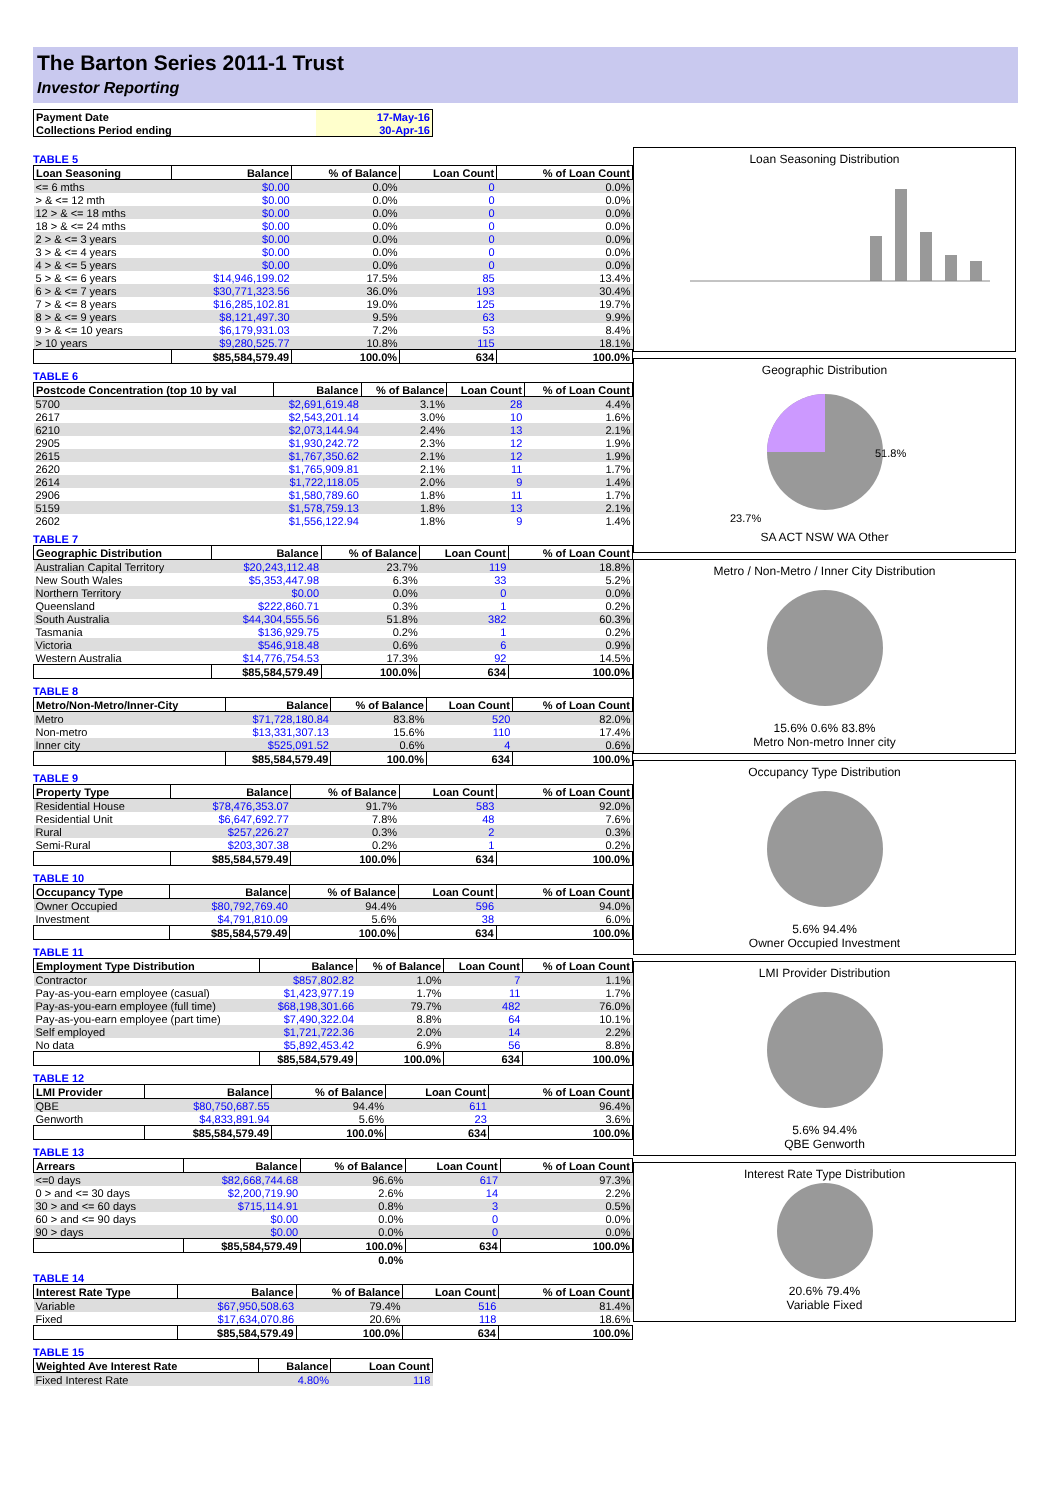The Barton Series 2011-1 Trust
Investor Reporting
| Payment Date | 17-May-16 |
| Collections Period ending | 30-Apr-16 |
TABLE 5
| Loan Seasoning | Balance | % of Balance | Loan Count | % of Loan Count |
| --- | --- | --- | --- | --- |
| <= 6 mths | $0.00 | 0.0% | 0 | 0.0% |
| > & <= 12 mth | $0.00 | 0.0% | 0 | 0.0% |
| 12 > & <= 18 mths | $0.00 | 0.0% | 0 | 0.0% |
| 18 > & <= 24 mths | $0.00 | 0.0% | 0 | 0.0% |
| 2 > & <= 3 years | $0.00 | 0.0% | 0 | 0.0% |
| 3 > & <= 4 years | $0.00 | 0.0% | 0 | 0.0% |
| 4 > & <= 5 years | $0.00 | 0.0% | 0 | 0.0% |
| 5 > & <= 6 years | $14,946,199.02 | 17.5% | 85 | 13.4% |
| 6 > & <= 7 years | $30,771,323.56 | 36.0% | 193 | 30.4% |
| 7 > & <= 8 years | $16,285,102.81 | 19.0% | 125 | 19.7% |
| 8 > & <= 9 years | $8,121,497.30 | 9.5% | 63 | 9.9% |
| 9 > & <= 10 years | $6,179,931.03 | 7.2% | 53 | 8.4% |
| > 10 years | $9,280,525.77 | 10.8% | 115 | 18.1% |
| | $85,584,579.49 | 100.0% | 634 | 100.0% |
TABLE 6
| Postcode Concentration (top 10 by val | Balance | % of Balance | Loan Count | % of Loan Count |
| --- | --- | --- | --- | --- |
| 5700 | $2,691,619.48 | 3.1% | 28 | 4.4% |
| 2617 | $2,543,201.14 | 3.0% | 10 | 1.6% |
| 6210 | $2,073,144.94 | 2.4% | 13 | 2.1% |
| 2905 | $1,930,242.72 | 2.3% | 12 | 1.9% |
| 2615 | $1,767,350.62 | 2.1% | 12 | 1.9% |
| 2620 | $1,765,909.81 | 2.1% | 11 | 1.7% |
| 2614 | $1,722,118.05 | 2.0% | 9 | 1.4% |
| 2906 | $1,580,789.60 | 1.8% | 11 | 1.7% |
| 5159 | $1,578,759.13 | 1.8% | 13 | 2.1% |
| 2602 | $1,556,122.94 | 1.8% | 9 | 1.4% |
TABLE 7
| Geographic Distribution | Balance | % of Balance | Loan Count | % of Loan Count |
| --- | --- | --- | --- | --- |
| Australian Capital Territory | $20,243,112.48 | 23.7% | 119 | 18.8% |
| New South Wales | $5,353,447.98 | 6.3% | 33 | 5.2% |
| Northern Territory | $0.00 | 0.0% | 0 | 0.0% |
| Queensland | $222,860.71 | 0.3% | 1 | 0.2% |
| South Australia | $44,304,555.56 | 51.8% | 382 | 60.3% |
| Tasmania | $136,929.75 | 0.2% | 1 | 0.2% |
| Victoria | $546,918.48 | 0.6% | 6 | 0.9% |
| Western Australia | $14,776,754.53 | 17.3% | 92 | 14.5% |
| | $85,584,579.49 | 100.0% | 634 | 100.0% |
TABLE 8
| Metro/Non-Metro/Inner-City | Balance | % of Balance | Loan Count | % of Loan Count |
| --- | --- | --- | --- | --- |
| Metro | $71,728,180.84 | 83.8% | 520 | 82.0% |
| Non-metro | $13,331,307.13 | 15.6% | 110 | 17.4% |
| Inner city | $525,091.52 | 0.6% | 4 | 0.6% |
| | $85,584,579.49 | 100.0% | 634 | 100.0% |
TABLE 9
| Property Type | Balance | % of Balance | Loan Count | % of Loan Count |
| --- | --- | --- | --- | --- |
| Residential House | $78,476,353.07 | 91.7% | 583 | 92.0% |
| Residential Unit | $6,647,692.77 | 7.8% | 48 | 7.6% |
| Rural | $257,226.27 | 0.3% | 2 | 0.3% |
| Semi-Rural | $203,307.38 | 0.2% | 1 | 0.2% |
| | $85,584,579.49 | 100.0% | 634 | 100.0% |
TABLE 10
| Occupancy Type | Balance | % of Balance | Loan Count | % of Loan Count |
| --- | --- | --- | --- | --- |
| Owner Occupied | $80,792,769.40 | 94.4% | 596 | 94.0% |
| Investment | $4,791,810.09 | 5.6% | 38 | 6.0% |
| | $85,584,579.49 | 100.0% | 634 | 100.0% |
TABLE 11
| Employment Type Distribution | Balance | % of Balance | Loan Count | % of Loan Count |
| --- | --- | --- | --- | --- |
| Contractor | $857,802.82 | 1.0% | 7 | 1.1% |
| Pay-as-you-earn employee (casual) | $1,423,977.19 | 1.7% | 11 | 1.7% |
| Pay-as-you-earn employee (full time) | $68,198,301.66 | 79.7% | 482 | 76.0% |
| Pay-as-you-earn employee (part time) | $7,490,322.04 | 8.8% | 64 | 10.1% |
| Self employed | $1,721,722.36 | 2.0% | 14 | 2.2% |
| No data | $5,892,453.42 | 6.9% | 56 | 8.8% |
| | $85,584,579.49 | 100.0% | 634 | 100.0% |
TABLE 12
| LMI Provider | Balance | % of Balance | Loan Count | % of Loan Count |
| --- | --- | --- | --- | --- |
| QBE | $80,750,687.55 | 94.4% | 611 | 96.4% |
| Genworth | $4,833,891.94 | 5.6% | 23 | 3.6% |
| | $85,584,579.49 | 100.0% | 634 | 100.0% |
TABLE 13
| Arrears | Balance | % of Balance | Loan Count | % of Loan Count |
| --- | --- | --- | --- | --- |
| <=0 days | $82,668,744.68 | 96.6% | 617 | 97.3% |
| 0 > and <= 30 days | $2,200,719.90 | 2.6% | 14 | 2.2% |
| 30 > and <= 60 days | $715,114.91 | 0.8% | 3 | 0.5% |
| 60 > and <= 90 days | $0.00 | 0.0% | 0 | 0.0% |
| 90 > days | $0.00 | 0.0% | 0 | 0.0% |
| | $85,584,579.49 | 100.0% | 634 | 100.0% |
| | | 0.0% | | |
TABLE 14
| Interest Rate Type | Balance | % of Balance | Loan Count | % of Loan Count |
| --- | --- | --- | --- | --- |
| Variable | $67,950,508.63 | 79.4% | 516 | 81.4% |
| Fixed | $17,634,070.86 | 20.6% | 118 | 18.6% |
| | $85,584,579.49 | 100.0% | 634 | 100.0% |
TABLE 15
| Weighted Ave Interest Rate | Balance | Loan Count |
| --- | --- | --- |
| Fixed Interest Rate | 4.80% | 118 |
Loan Seasoning Distribution
Geographic Distribution
51.8%
23.7%
SA ACT NSW WA Other
Metro / Non-Metro / Inner City Distribution
15.6% 0.6% 83.8%
Metro Non-metro Inner city
Occupancy Type Distribution
5.6% 94.4%
Owner Occupied Investment
LMI Provider Distribution
5.6% 94.4%
QBE Genworth
Interest Rate Type Distribution
20.6% 79.4%
Variable Fixed